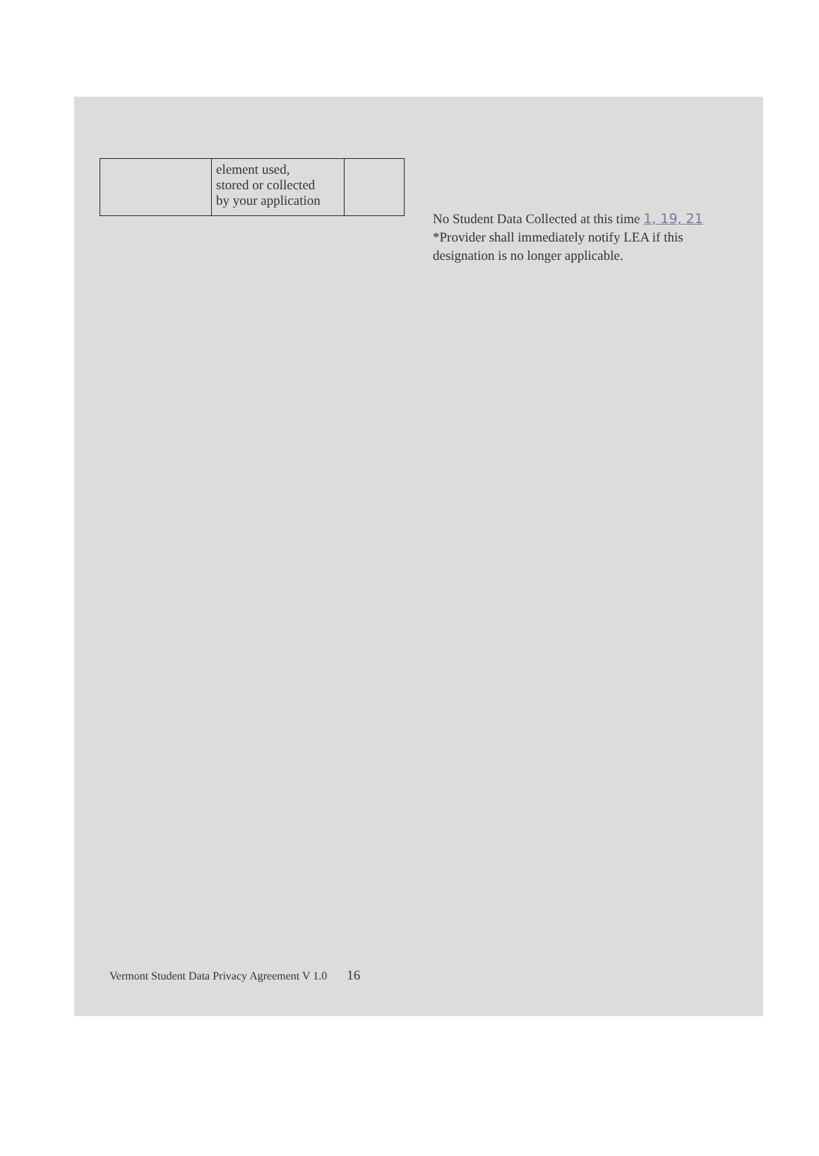| | element used, stored or collected by your application | |
No Student Data Collected at this time 1, 19, 21
*Provider shall immediately notify LEA if this
designation is no longer applicable.
Vermont Student Data Privacy Agreement V 1.0 16